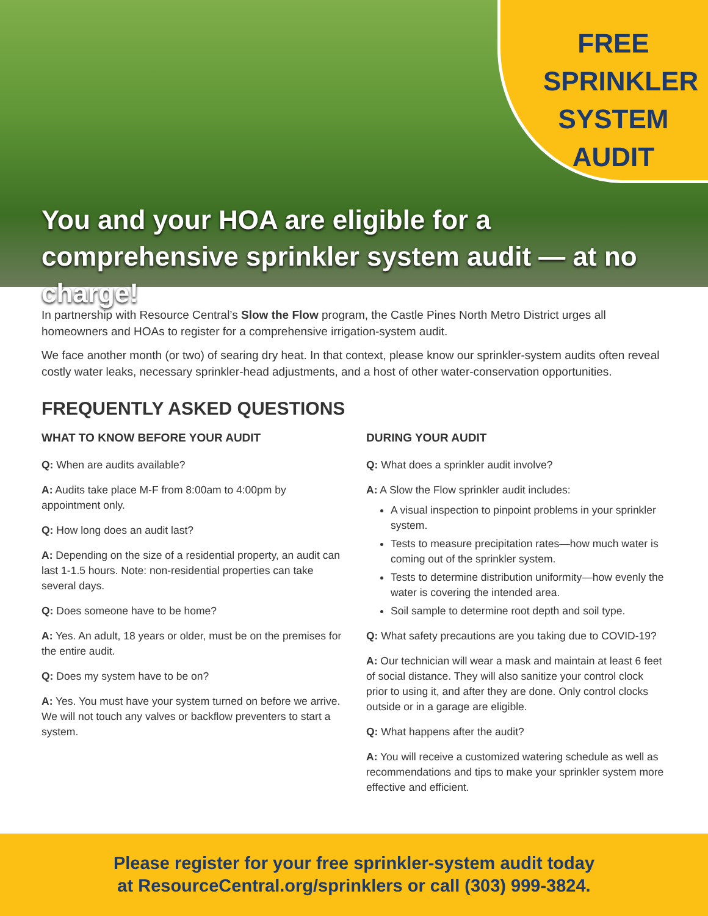FREE
SPRINKLER
SYSTEM AUDIT
You and your HOA are eligible for a
comprehensive sprinkler system audit — at no charge!
In partnership with Resource Central’s Slow the Flow program, the Castle Pines North Metro District urges all homeowners and HOAs to register for a comprehensive irrigation-system audit.
We face another month (or two) of searing dry heat. In that context, please know our sprinkler-system audits often reveal costly water leaks, necessary sprinkler-head adjustments, and a host of other water-conservation opportunities.
FREQUENTLY ASKED QUESTIONS
WHAT TO KNOW BEFORE YOUR AUDIT
Q: When are audits available?
A: Audits take place M-F from 8:00am to 4:00pm by appointment only.
Q: How long does an audit last?
A: Depending on the size of a residential property, an audit can last 1-1.5 hours. Note: non-residential properties can take several days.
Q: Does someone have to be home?
A: Yes. An adult, 18 years or older, must be on the premises for the entire audit.
Q: Does my system have to be on?
A: Yes. You must have your system turned on before we arrive. We will not touch any valves or backflow preventers to start a system.
DURING YOUR AUDIT
Q: What does a sprinkler audit involve?
A: A Slow the Flow sprinkler audit includes:
A visual inspection to pinpoint problems in your sprinkler system.
Tests to measure precipitation rates—how much water is coming out of the sprinkler system.
Tests to determine distribution uniformity—how evenly the water is covering the intended area.
Soil sample to determine root depth and soil type.
Q: What safety precautions are you taking due to COVID-19?
A: Our technician will wear a mask and maintain at least 6 feet of social distance. They will also sanitize your control clock prior to using it, and after they are done. Only control clocks outside or in a garage are eligible.
Q: What happens after the audit?
A: You will receive a customized watering schedule as well as recommendations and tips to make your sprinkler system more effective and efficient.
Please register for your free sprinkler-system audit today
at ResourceCentral.org/sprinklers or call (303) 999-3824.